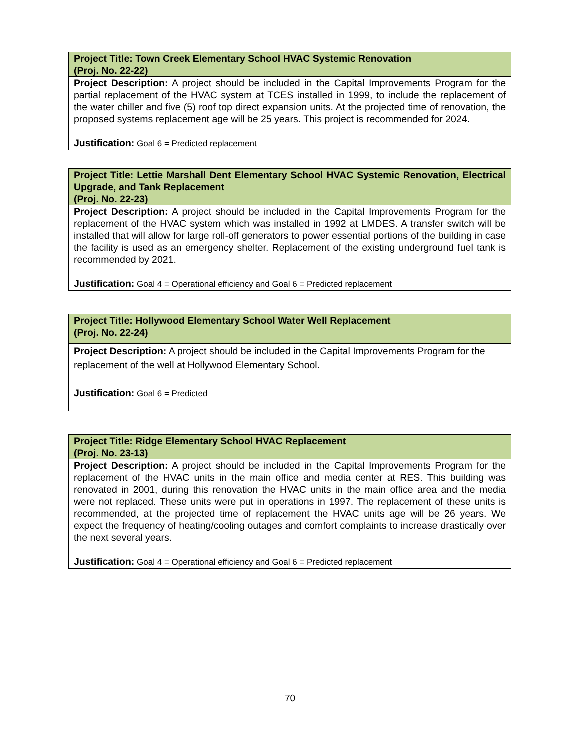| Project Title: Town Creek Elementary School HVAC Systemic Renovation (Proj. No. 22-22) |
| Project Description: A project should be included in the Capital Improvements Program for the partial replacement of the HVAC system at TCES installed in 1999, to include the replacement of the water chiller and five (5) roof top direct expansion units. At the projected time of renovation, the proposed systems replacement age will be 25 years. This project is recommended for 2024. Justification: Goal 6 = Predicted replacement |
| Project Title: Lettie Marshall Dent Elementary School HVAC Systemic Renovation, Electrical Upgrade, and Tank Replacement (Proj. No. 22-23) |
| Project Description: A project should be included in the Capital Improvements Program for the replacement of the HVAC system which was installed in 1992 at LMDES. A transfer switch will be installed that will allow for large roll-off generators to power essential portions of the building in case the facility is used as an emergency shelter. Replacement of the existing underground fuel tank is recommended by 2021. Justification: Goal 4 = Operational efficiency and Goal 6 = Predicted replacement |
| Project Title: Hollywood Elementary School Water Well Replacement (Proj. No. 22-24) |
| Project Description: A project should be included in the Capital Improvements Program for the replacement of the well at Hollywood Elementary School. Justification: Goal 6 = Predicted |
| Project Title: Ridge Elementary School HVAC Replacement (Proj. No. 23-13) |
| Project Description: A project should be included in the Capital Improvements Program for the replacement of the HVAC units in the main office and media center at RES. This building was renovated in 2001, during this renovation the HVAC units in the main office area and the media were not replaced. These units were put in operations in 1997. The replacement of these units is recommended, at the projected time of replacement the HVAC units age will be 26 years. We expect the frequency of heating/cooling outages and comfort complaints to increase drastically over the next several years. Justification: Goal 4 = Operational efficiency and Goal 6 = Predicted replacement |
70